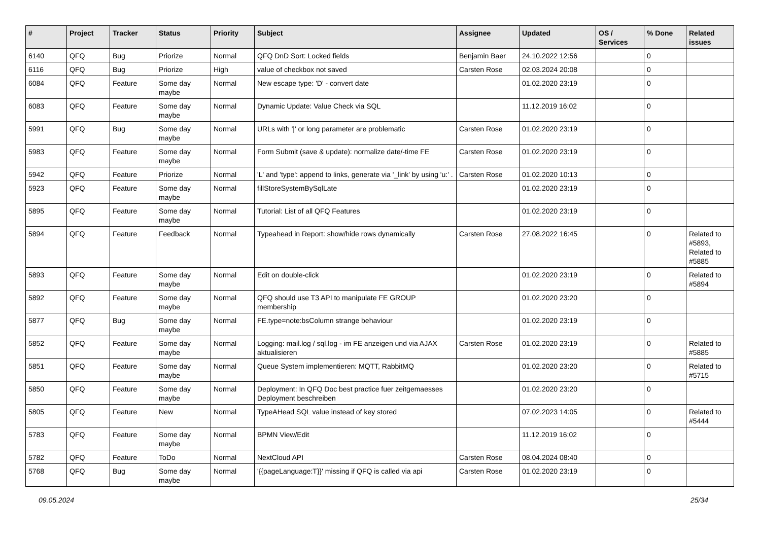| # | Project | Tracker | Status | Priority | Subject | Assignee | Updated | OS / Services | % Done | Related issues |
| --- | --- | --- | --- | --- | --- | --- | --- | --- | --- | --- |
| 6140 | QFQ | Bug | Priorize | Normal | QFQ DnD Sort: Locked fields | Benjamin Baer | 24.10.2022 12:56 | | 0 | |
| 6116 | QFQ | Bug | Priorize | High | value of checkbox not saved | Carsten Rose | 02.03.2024 20:08 | | 0 | |
| 6084 | QFQ | Feature | Some day maybe | Normal | New escape type: 'D' - convert date | | 01.02.2020 23:19 | | 0 | |
| 6083 | QFQ | Feature | Some day maybe | Normal | Dynamic Update: Value Check via SQL | | 11.12.2019 16:02 | | 0 | |
| 5991 | QFQ | Bug | Some day maybe | Normal | URLs with '/' or long parameter are problematic | Carsten Rose | 01.02.2020 23:19 | | 0 | |
| 5983 | QFQ | Feature | Some day maybe | Normal | Form Submit (save & update): normalize date/-time FE | Carsten Rose | 01.02.2020 23:19 | | 0 | |
| 5942 | QFQ | Feature | Priorize | Normal | 'L' and 'type': append to links, generate via '_link' by using 'u:' . | Carsten Rose | 01.02.2020 10:13 | | 0 | |
| 5923 | QFQ | Feature | Some day maybe | Normal | fillStoreSystemBySqlLate | | 01.02.2020 23:19 | | 0 | |
| 5895 | QFQ | Feature | Some day maybe | Normal | Tutorial: List of all QFQ Features | | 01.02.2020 23:19 | | 0 | |
| 5894 | QFQ | Feature | Feedback | Normal | Typeahead in Report: show/hide rows dynamically | Carsten Rose | 27.08.2022 16:45 | | 0 | Related to #5893, Related to #5885 |
| 5893 | QFQ | Feature | Some day maybe | Normal | Edit on double-click | | 01.02.2020 23:19 | | 0 | Related to #5894 |
| 5892 | QFQ | Feature | Some day maybe | Normal | QFQ should use T3 API to manipulate FE GROUP membership | | 01.02.2020 23:20 | | 0 | |
| 5877 | QFQ | Bug | Some day maybe | Normal | FE.type=note:bsColumn strange behaviour | | 01.02.2020 23:19 | | 0 | |
| 5852 | QFQ | Feature | Some day maybe | Normal | Logging: mail.log / sql.log - im FE anzeigen und via AJAX aktualisieren | Carsten Rose | 01.02.2020 23:19 | | 0 | Related to #5885 |
| 5851 | QFQ | Feature | Some day maybe | Normal | Queue System implementieren: MQTT, RabbitMQ | | 01.02.2020 23:20 | | 0 | Related to #5715 |
| 5850 | QFQ | Feature | Some day maybe | Normal | Deployment: In QFQ Doc best practice fuer zeitgemaesses Deployment beschreiben | | 01.02.2020 23:20 | | 0 | |
| 5805 | QFQ | Feature | New | Normal | TypeAHead SQL value instead of key stored | | 07.02.2023 14:05 | | 0 | Related to #5444 |
| 5783 | QFQ | Feature | Some day maybe | Normal | BPMN View/Edit | | 11.12.2019 16:02 | | 0 | |
| 5782 | QFQ | Feature | ToDo | Normal | NextCloud API | Carsten Rose | 08.04.2024 08:40 | | 0 | |
| 5768 | QFQ | Bug | Some day maybe | Normal | '{{pageLanguage:T}}' missing if QFQ is called via api | Carsten Rose | 01.02.2020 23:19 | | 0 | |
09.05.2024 25/34